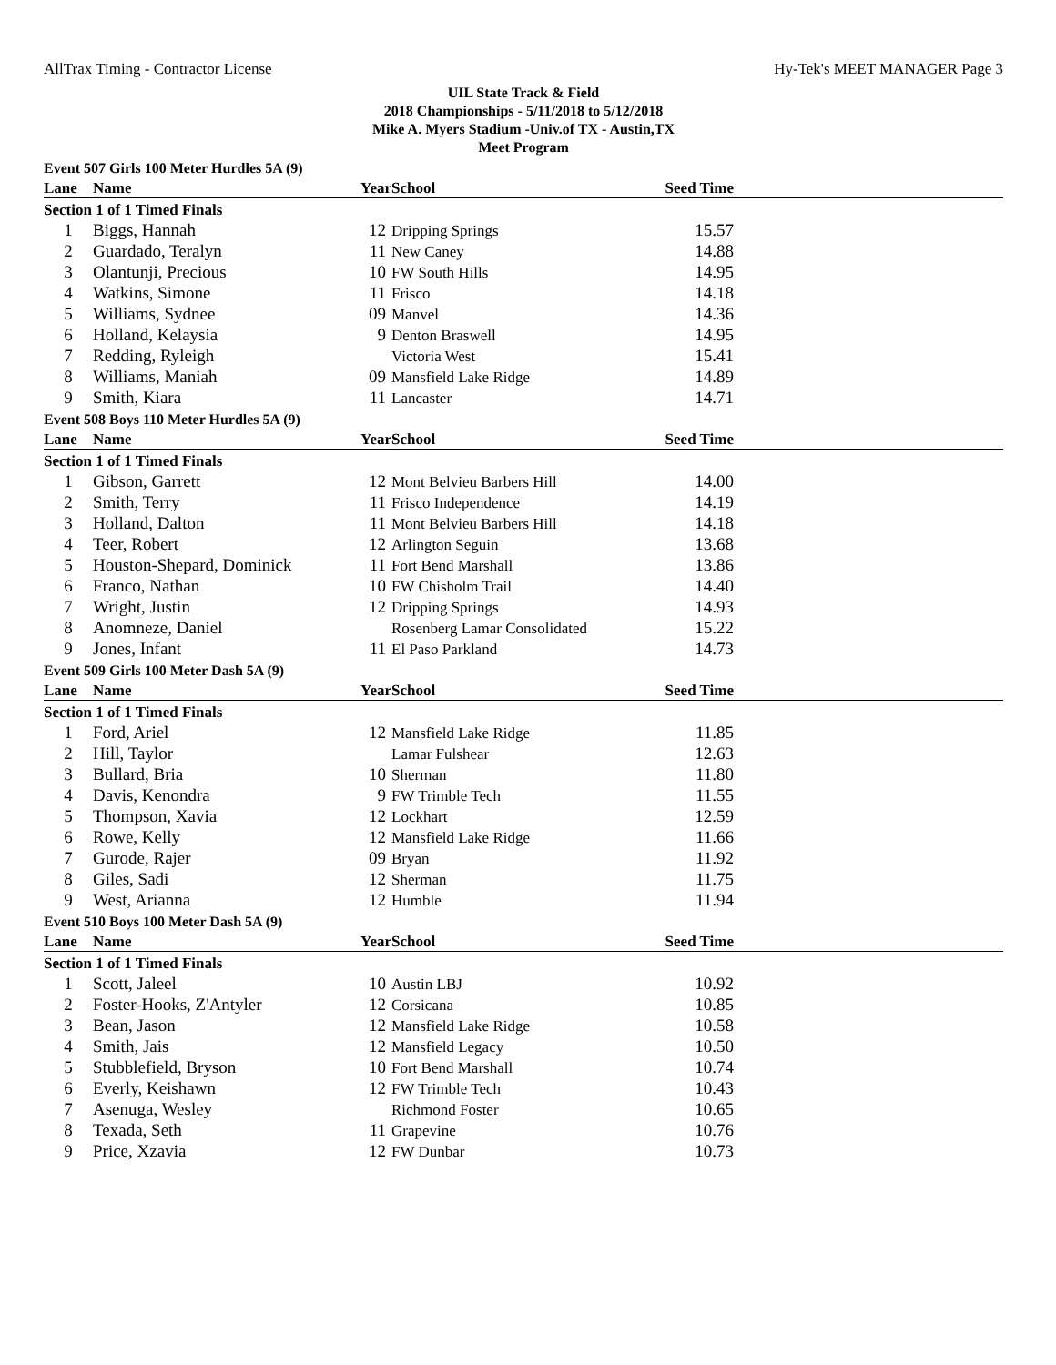AllTrax Timing - Contractor License Hy-Tek's MEET MANAGER Page 3
UIL State Track & Field
2018 Championships - 5/11/2018 to 5/12/2018
Mike A. Myers Stadium -Univ.of TX - Austin,TX
Meet Program
| Event 507 Girls 100 Meter Hurdles 5A (9) | | | | | |
| Lane | Name | Year | School | Seed Time | |
| Section 1 of 1 Timed Finals | | | | | |
| 1 | Biggs, Hannah | 12 | Dripping Springs | 15.57 | |
| 2 | Guardado, Teralyn | 11 | New Caney | 14.88 | |
| 3 | Olantunji, Precious | 10 | FW South Hills | 14.95 | |
| 4 | Watkins, Simone | 11 | Frisco | 14.18 | |
| 5 | Williams, Sydnee | 09 | Manvel | 14.36 | |
| 6 | Holland, Kelaysia | 9 | Denton Braswell | 14.95 | |
| 7 | Redding, Ryleigh | | Victoria West | 15.41 | |
| 8 | Williams, Maniah | 09 | Mansfield Lake Ridge | 14.89 | |
| 9 | Smith, Kiara | 11 | Lancaster | 14.71 | |
| Event 508 Boys 110 Meter Hurdles 5A (9) | | | | | |
| Lane | Name | Year | School | Seed Time | |
| Section 1 of 1 Timed Finals | | | | | |
| 1 | Gibson, Garrett | 12 | Mont Belvieu Barbers Hill | 14.00 | |
| 2 | Smith, Terry | 11 | Frisco Independence | 14.19 | |
| 3 | Holland, Dalton | 11 | Mont Belvieu Barbers Hill | 14.18 | |
| 4 | Teer, Robert | 12 | Arlington Seguin | 13.68 | |
| 5 | Houston-Shepard, Dominick | 11 | Fort Bend Marshall | 13.86 | |
| 6 | Franco, Nathan | 10 | FW Chisholm Trail | 14.40 | |
| 7 | Wright, Justin | 12 | Dripping Springs | 14.93 | |
| 8 | Anomneze, Daniel | | Rosenberg Lamar Consolidated | 15.22 | |
| 9 | Jones, Infant | 11 | El Paso Parkland | 14.73 | |
| Event 509 Girls 100 Meter Dash 5A (9) | | | | | |
| Lane | Name | Year | School | Seed Time | |
| Section 1 of 1 Timed Finals | | | | | |
| 1 | Ford, Ariel | 12 | Mansfield Lake Ridge | 11.85 | |
| 2 | Hill, Taylor | | Lamar Fulshear | 12.63 | |
| 3 | Bullard, Bria | 10 | Sherman | 11.80 | |
| 4 | Davis, Kenondra | 9 | FW Trimble Tech | 11.55 | |
| 5 | Thompson, Xavia | 12 | Lockhart | 12.59 | |
| 6 | Rowe, Kelly | 12 | Mansfield Lake Ridge | 11.66 | |
| 7 | Gurode, Rajer | 09 | Bryan | 11.92 | |
| 8 | Giles, Sadi | 12 | Sherman | 11.75 | |
| 9 | West, Arianna | 12 | Humble | 11.94 | |
| Event 510 Boys 100 Meter Dash 5A (9) | | | | | |
| Lane | Name | Year | School | Seed Time | |
| Section 1 of 1 Timed Finals | | | | | |
| 1 | Scott, Jaleel | 10 | Austin LBJ | 10.92 | |
| 2 | Foster-Hooks, Z'Antyler | 12 | Corsicana | 10.85 | |
| 3 | Bean, Jason | 12 | Mansfield Lake Ridge | 10.58 | |
| 4 | Smith, Jais | 12 | Mansfield Legacy | 10.50 | |
| 5 | Stubblefield, Bryson | 10 | Fort Bend Marshall | 10.74 | |
| 6 | Everly, Keishawn | 12 | FW Trimble Tech | 10.43 | |
| 7 | Asenuga, Wesley | | Richmond Foster | 10.65 | |
| 8 | Texada, Seth | 11 | Grapevine | 10.76 | |
| 9 | Price, Xzavia | 12 | FW Dunbar | 10.73 | |